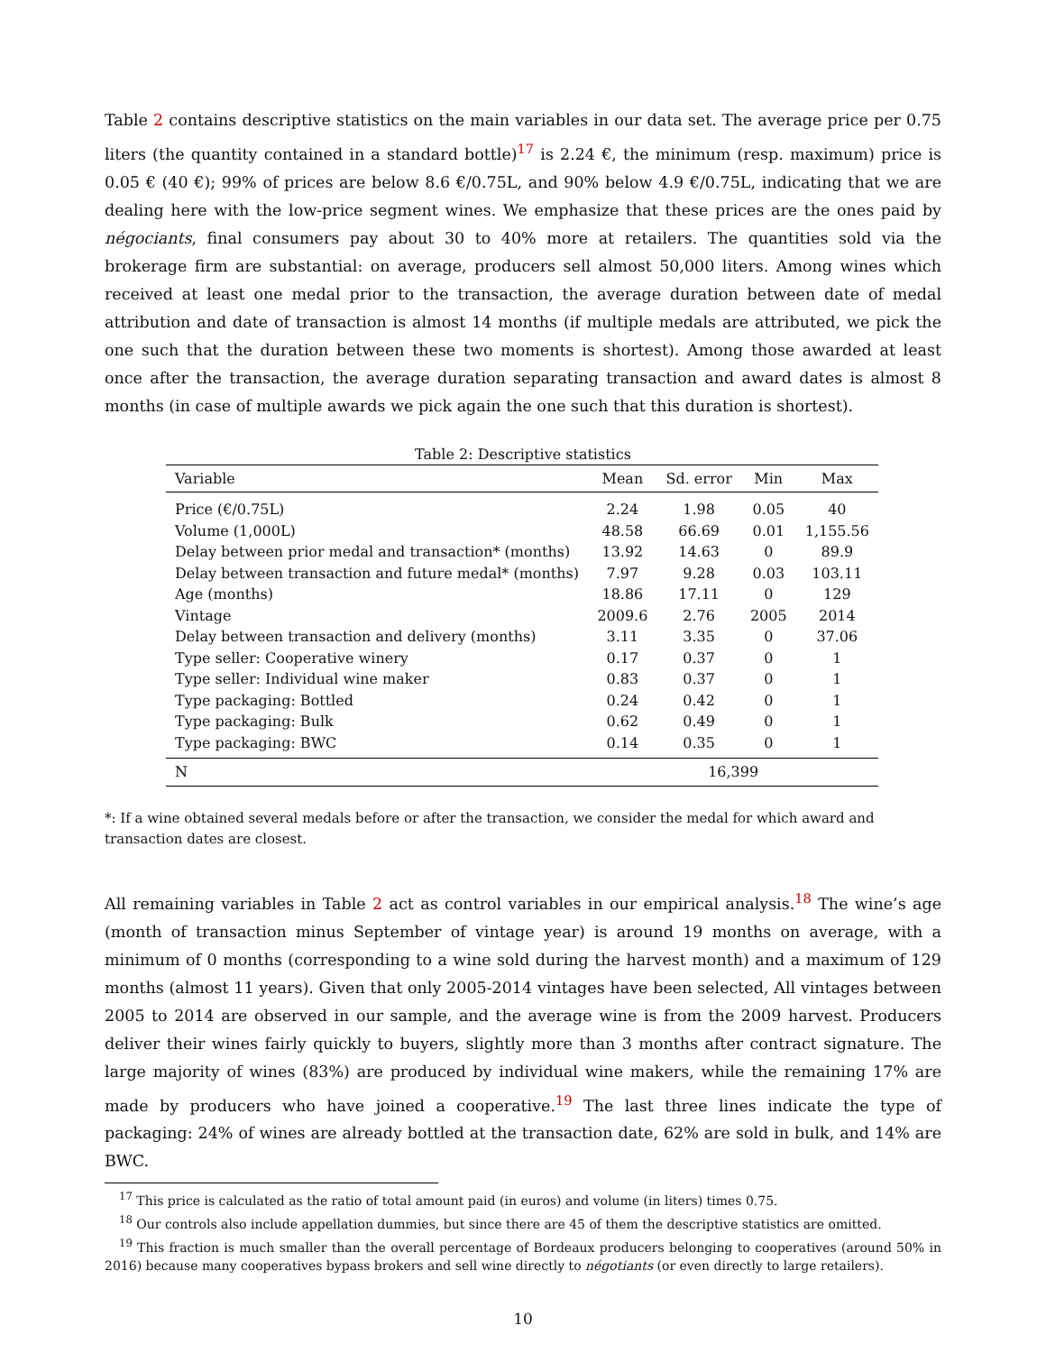Table 2 contains descriptive statistics on the main variables in our data set. The average price per 0.75 liters (the quantity contained in a standard bottle)<sup>17</sup> is 2.24 €, the minimum (resp. maximum) price is 0.05 € (40 €); 99% of prices are below 8.6 €/0.75L, and 90% below 4.9 €/0.75L, indicating that we are dealing here with the low-price segment wines. We emphasize that these prices are the ones paid by négociants, final consumers pay about 30 to 40% more at retailers. The quantities sold via the brokerage firm are substantial: on average, producers sell almost 50,000 liters. Among wines which received at least one medal prior to the transaction, the average duration between date of medal attribution and date of transaction is almost 14 months (if multiple medals are attributed, we pick the one such that the duration between these two moments is shortest). Among those awarded at least once after the transaction, the average duration separating transaction and award dates is almost 8 months (in case of multiple awards we pick again the one such that this duration is shortest).
Table 2: Descriptive statistics
| Variable | Mean | Sd. error | Min | Max |
| --- | --- | --- | --- | --- |
| Price (€/0.75L) | 2.24 | 1.98 | 0.05 | 40 |
| Volume (1,000L) | 48.58 | 66.69 | 0.01 | 1,155.56 |
| Delay between prior medal and transaction* (months) | 13.92 | 14.63 | 0 | 89.9 |
| Delay between transaction and future medal* (months) | 7.97 | 9.28 | 0.03 | 103.11 |
| Age (months) | 18.86 | 17.11 | 0 | 129 |
| Vintage | 2009.6 | 2.76 | 2005 | 2014 |
| Delay between transaction and delivery (months) | 3.11 | 3.35 | 0 | 37.06 |
| Type seller: Cooperative winery | 0.17 | 0.37 | 0 | 1 |
| Type seller: Individual wine maker | 0.83 | 0.37 | 0 | 1 |
| Type packaging: Bottled | 0.24 | 0.42 | 0 | 1 |
| Type packaging: Bulk | 0.62 | 0.49 | 0 | 1 |
| Type packaging: BWC | 0.14 | 0.35 | 0 | 1 |
| N | 16,399 | | | |
*: If a wine obtained several medals before or after the transaction, we consider the medal for which award and transaction dates are closest.
All remaining variables in Table 2 act as control variables in our empirical analysis.<sup>18</sup> The wine’s age (month of transaction minus September of vintage year) is around 19 months on average, with a minimum of 0 months (corresponding to a wine sold during the harvest month) and a maximum of 129 months (almost 11 years). Given that only 2005-2014 vintages have been selected, All vintages between 2005 to 2014 are observed in our sample, and the average wine is from the 2009 harvest. Producers deliver their wines fairly quickly to buyers, slightly more than 3 months after contract signature. The large majority of wines (83%) are produced by individual wine makers, while the remaining 17% are made by producers who have joined a cooperative.<sup>19</sup> The last three lines indicate the type of packaging: 24% of wines are already bottled at the transaction date, 62% are sold in bulk, and 14% are BWC.
<sup>17</sup> This price is calculated as the ratio of total amount paid (in euros) and volume (in liters) times 0.75.
<sup>18</sup> Our controls also include appellation dummies, but since there are 45 of them the descriptive statistics are omitted.
<sup>19</sup> This fraction is much smaller than the overall percentage of Bordeaux producers belonging to cooperatives (around 50% in 2016) because many cooperatives bypass brokers and sell wine directly to négotiants (or even directly to large retailers).
10